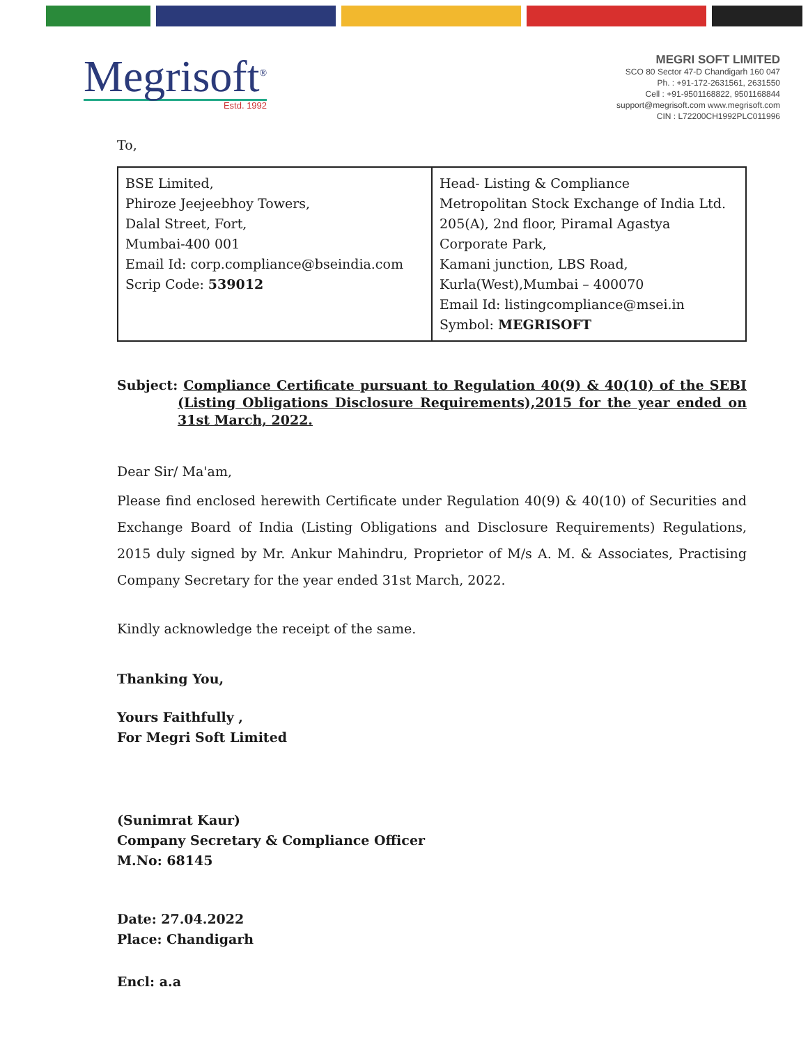Megrisoft<sup>®</sup>
Estd. 1992
MEGRI SOFT LIMITED
SCO 80 Sector 47-D Chandigarh 160 047
Ph. : +91-172-2631561, 2631550
Cell : +91-9501168822, 9501168844
support@megrisoft.com www.megrisoft.com
CIN : L72200CH1992PLC011996
To,
| BSE Limited, Phiroze Jeejeebhoy Towers, Dalal Street, Fort, Mumbai-400 001 Email Id: corp.compliance@bseindia.com Scrip Code: 539012 | Head- Listing & Compliance Metropolitan Stock Exchange of India Ltd. 205(A), 2nd floor, Piramal Agastya Corporate Park, Kamani junction, LBS Road, Kurla(West),Mumbai – 400070 Email Id: listingcompliance@msei.in Symbol: MEGRISOFT |
Subject: Compliance Certificate pursuant to Regulation 40(9) & 40(10) of the SEBI (Listing Obligations Disclosure Requirements),2015 for the year ended on 31st March, 2022.
Dear Sir/ Ma'am,
Please find enclosed herewith Certificate under Regulation 40(9) & 40(10) of Securities and Exchange Board of India (Listing Obligations and Disclosure Requirements) Regulations, 2015 duly signed by Mr. Ankur Mahindru, Proprietor of M/s A. M. & Associates, Practising Company Secretary for the year ended 31st March, 2022.
Kindly acknowledge the receipt of the same.
Thanking You,
Yours Faithfully ,
For Megri Soft Limited
(Sunimrat Kaur)
Company Secretary & Compliance Officer
M.No: 68145
Date: 27.04.2022
Place: Chandigarh
Encl: a.a